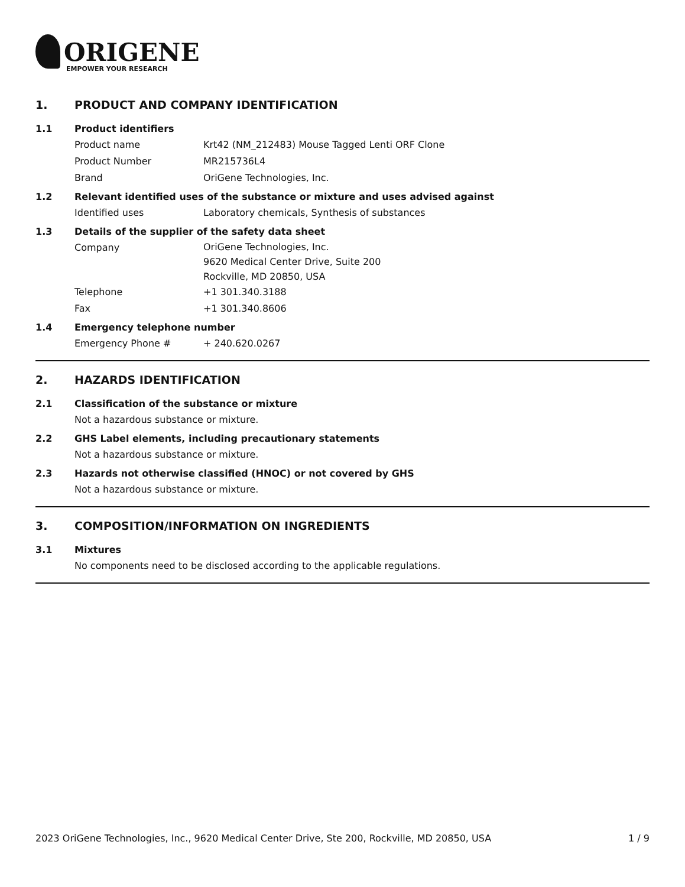ORIGENE
EMPOWER YOUR RESEARCH
1. PRODUCT AND COMPANY IDENTIFICATION
1.1 Product identifiers
Product name Krt42 (NM_212483) Mouse Tagged Lenti ORF Clone
Product Number MR215736L4
Brand OriGene Technologies, Inc.
1.2 Relevant identified uses of the substance or mixture and uses advised against
Identified uses Laboratory chemicals, Synthesis of substances
1.3 Details of the supplier of the safety data sheet
Company
OriGene Technologies, Inc.
9620 Medical Center Drive, Suite 200
Rockville, MD 20850, USA
Telephone +1 301.340.3188
Fax +1 301.340.8606
1.4 Emergency telephone number
Emergency Phone # + 240.620.0267
2. HAZARDS IDENTIFICATION
2.1 Classification of the substance or mixture
Not a hazardous substance or mixture.
2.2 GHS Label elements, including precautionary statements
Not a hazardous substance or mixture.
2.3 Hazards not otherwise classified (HNOC) or not covered by GHS
Not a hazardous substance or mixture.
3. COMPOSITION/INFORMATION ON INGREDIENTS
3.1 Mixtures
No components need to be disclosed according to the applicable regulations.
2023 OriGene Technologies, Inc., 9620 Medical Center Drive, Ste 200, Rockville, MD 20850, USA 1 / 9